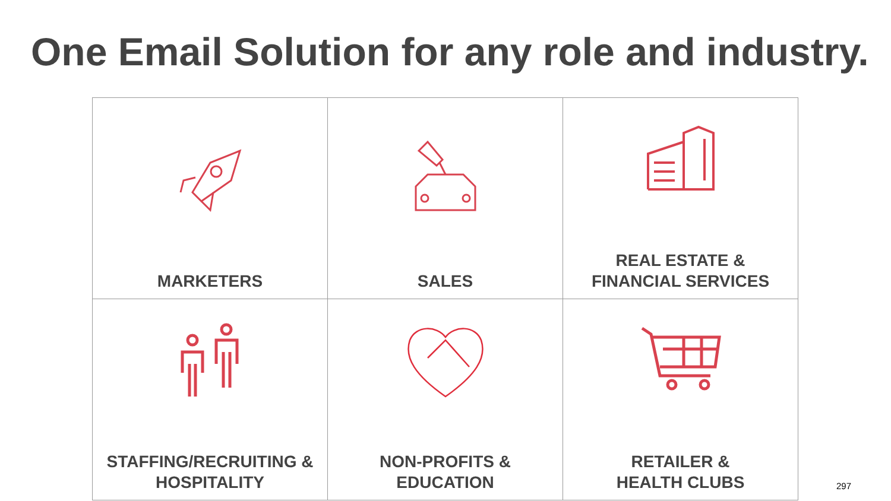One Email Solution for any role and industry.
| MARKETERS | SALES | REAL ESTATE & FINANCIAL SERVICES |
| STAFFING/RECRUITING & HOSPITALITY | NON-PROFITS & EDUCATION | RETAILER & HEALTH CLUBS |
297